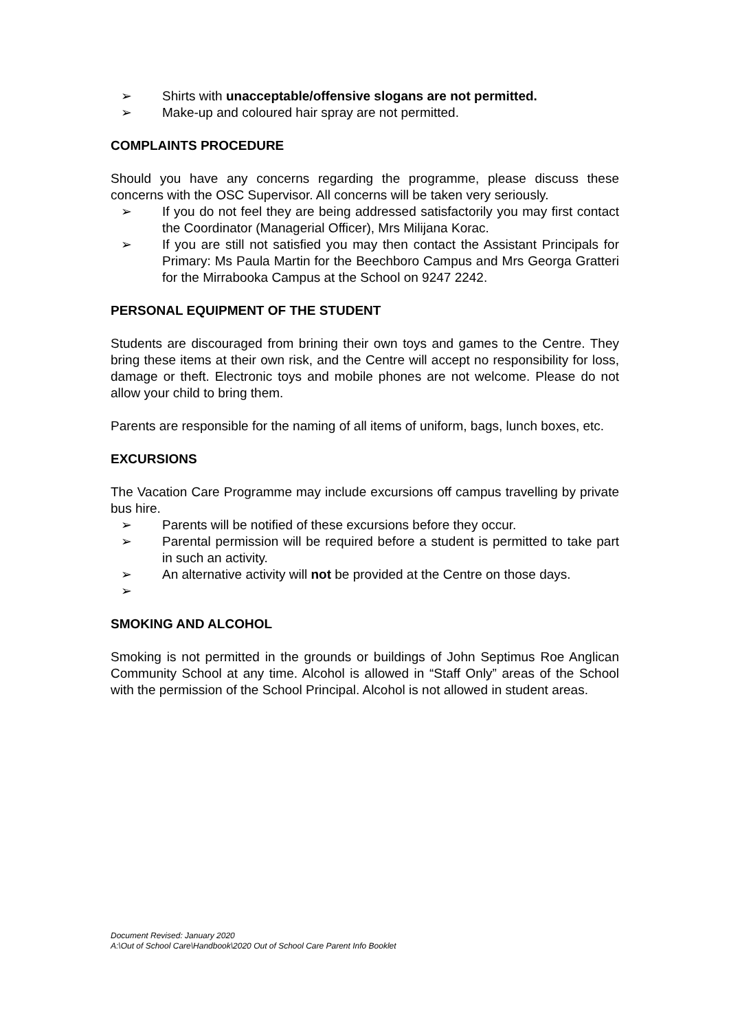➢ Shirts with unacceptable/offensive slogans are not permitted.
➢ Make-up and coloured hair spray are not permitted.
COMPLAINTS PROCEDURE
Should you have any concerns regarding the programme, please discuss these concerns with the OSC Supervisor. All concerns will be taken very seriously.
➢ If you do not feel they are being addressed satisfactorily you may first contact the Coordinator (Managerial Officer), Mrs Milijana Korac.
➢ If you are still not satisfied you may then contact the Assistant Principals for Primary: Ms Paula Martin for the Beechboro Campus and Mrs Georga Gratteri for the Mirrabooka Campus at the School on 9247 2242.
PERSONAL EQUIPMENT OF THE STUDENT
Students are discouraged from brining their own toys and games to the Centre. They bring these items at their own risk, and the Centre will accept no responsibility for loss, damage or theft. Electronic toys and mobile phones are not welcome. Please do not allow your child to bring them.
Parents are responsible for the naming of all items of uniform, bags, lunch boxes, etc.
EXCURSIONS
The Vacation Care Programme may include excursions off campus travelling by private bus hire.
➢ Parents will be notified of these excursions before they occur.
➢ Parental permission will be required before a student is permitted to take part in such an activity.
➢ An alternative activity will not be provided at the Centre on those days.
➢
SMOKING AND ALCOHOL
Smoking is not permitted in the grounds or buildings of John Septimus Roe Anglican Community School at any time. Alcohol is allowed in “Staff Only” areas of the School with the permission of the School Principal. Alcohol is not allowed in student areas.
Document Revised: January 2020
A:\Out of School Care\Handbook\2020 Out of School Care Parent Info Booklet